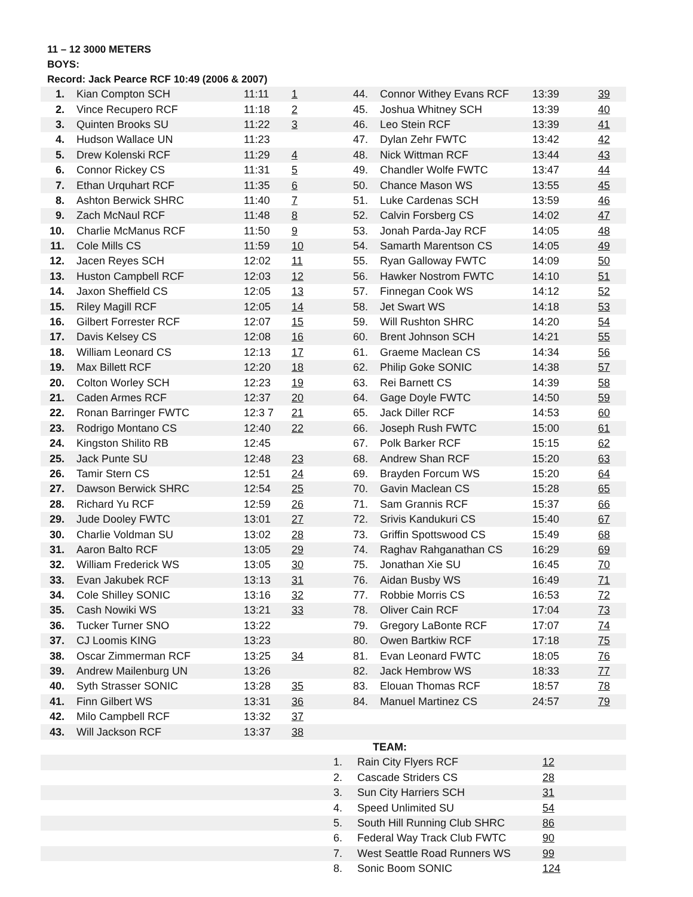11 – 12 3000 METERS
BOYS:
Record: Jack Pearce RCF 10:49 (2006 & 2007)
| 1. | Kian Compton SCH | 11:11 | 1 | 44. | Connor Withey Evans RCF | 13:39 | 39 |
| 2. | Vince Recupero RCF | 11:18 | 2 | 45. | Joshua Whitney SCH | 13:39 | 40 |
| 3. | Quinten Brooks SU | 11:22 | 3 | 46. | Leo Stein RCF | 13:39 | 41 |
| 4. | Hudson Wallace UN | 11:23 | | 47. | Dylan Zehr FWTC | 13:42 | 42 |
| 5. | Drew Kolenski RCF | 11:29 | 4 | 48. | Nick Wittman RCF | 13:44 | 43 |
| 6. | Connor Rickey CS | 11:31 | 5 | 49. | Chandler Wolfe FWTC | 13:47 | 44 |
| 7. | Ethan Urquhart RCF | 11:35 | 6 | 50. | Chance Mason WS | 13:55 | 45 |
| 8. | Ashton Berwick SHRC | 11:40 | 7 | 51. | Luke Cardenas SCH | 13:59 | 46 |
| 9. | Zach McNaul RCF | 11:48 | 8 | 52. | Calvin Forsberg CS | 14:02 | 47 |
| 10. | Charlie McManus RCF | 11:50 | 9 | 53. | Jonah Parda-Jay RCF | 14:05 | 48 |
| 11. | Cole Mills CS | 11:59 | 10 | 54. | Samarth Marentson CS | 14:05 | 49 |
| 12. | Jacen Reyes SCH | 12:02 | 11 | 55. | Ryan Galloway FWTC | 14:09 | 50 |
| 13. | Huston Campbell RCF | 12:03 | 12 | 56. | Hawker Nostrom FWTC | 14:10 | 51 |
| 14. | Jaxon Sheffield CS | 12:05 | 13 | 57. | Finnegan Cook WS | 14:12 | 52 |
| 15. | Riley Magill RCF | 12:05 | 14 | 58. | Jet Swart WS | 14:18 | 53 |
| 16. | Gilbert Forrester RCF | 12:07 | 15 | 59. | Will Rushton SHRC | 14:20 | 54 |
| 17. | Davis Kelsey CS | 12:08 | 16 | 60. | Brent Johnson SCH | 14:21 | 55 |
| 18. | William Leonard CS | 12:13 | 17 | 61. | Graeme Maclean CS | 14:34 | 56 |
| 19. | Max Billett RCF | 12:20 | 18 | 62. | Philip Goke SONIC | 14:38 | 57 |
| 20. | Colton Worley SCH | 12:23 | 19 | 63. | Rei Barnett CS | 14:39 | 58 |
| 21. | Caden Armes RCF | 12:37 | 20 | 64. | Gage Doyle FWTC | 14:50 | 59 |
| 22. | Ronan Barringer FWTC | 12:3 7 | 21 | 65. | Jack Diller RCF | 14:53 | 60 |
| 23. | Rodrigo Montano CS | 12:40 | 22 | 66. | Joseph Rush FWTC | 15:00 | 61 |
| 24. | Kingston Shilito RB | 12:45 | | 67. | Polk Barker RCF | 15:15 | 62 |
| 25. | Jack Punte SU | 12:48 | 23 | 68. | Andrew Shan RCF | 15:20 | 63 |
| 26. | Tamir Stern CS | 12:51 | 24 | 69. | Brayden Forcum WS | 15:20 | 64 |
| 27. | Dawson Berwick SHRC | 12:54 | 25 | 70. | Gavin Maclean CS | 15:28 | 65 |
| 28. | Richard Yu RCF | 12:59 | 26 | 71. | Sam Grannis RCF | 15:37 | 66 |
| 29. | Jude Dooley FWTC | 13:01 | 27 | 72. | Srivis Kandukuri CS | 15:40 | 67 |
| 30. | Charlie Voldman SU | 13:02 | 28 | 73. | Griffin Spottswood CS | 15:49 | 68 |
| 31. | Aaron Balto RCF | 13:05 | 29 | 74. | Raghav Rahganathan CS | 16:29 | 69 |
| 32. | William Frederick WS | 13:05 | 30 | 75. | Jonathan Xie SU | 16:45 | 70 |
| 33. | Evan Jakubek RCF | 13:13 | 31 | 76. | Aidan Busby WS | 16:49 | 71 |
| 34. | Cole Shilley SONIC | 13:16 | 32 | 77. | Robbie Morris CS | 16:53 | 72 |
| 35. | Cash Nowiki WS | 13:21 | 33 | 78. | Oliver Cain RCF | 17:04 | 73 |
| 36. | Tucker Turner SNO | 13:22 | | 79. | Gregory LaBonte RCF | 17:07 | 74 |
| 37. | CJ Loomis KING | 13:23 | | 80. | Owen Bartkiw RCF | 17:18 | 75 |
| 38. | Oscar Zimmerman RCF | 13:25 | 34 | 81. | Evan Leonard FWTC | 18:05 | 76 |
| 39. | Andrew Mailenburg UN | 13:26 | | 82. | Jack Hembrow WS | 18:33 | 77 |
| 40. | Syth Strasser SONIC | 13:28 | 35 | 83. | Elouan Thomas RCF | 18:57 | 78 |
| 41. | Finn Gilbert WS | 13:31 | 36 | 84. | Manuel Martinez CS | 24:57 | 79 |
| 42. | Milo Campbell RCF | 13:32 | 37 | | | | |
| 43. | Will Jackson RCF | 13:37 | 38 | | | | |
| | TEAM: | | |
| | 1. | Rain City Flyers RCF | 12 |
| | 2. | Cascade Striders CS | 28 |
| | 3. | Sun City Harriers SCH | 31 |
| | 4. | Speed Unlimited SU | 54 |
| | 5. | South Hill Running Club SHRC | 86 |
| | 6. | Federal Way Track Club FWTC | 90 |
| | 7. | West Seattle Road Runners WS | 99 |
| | 8. | Sonic Boom SONIC | 124 |